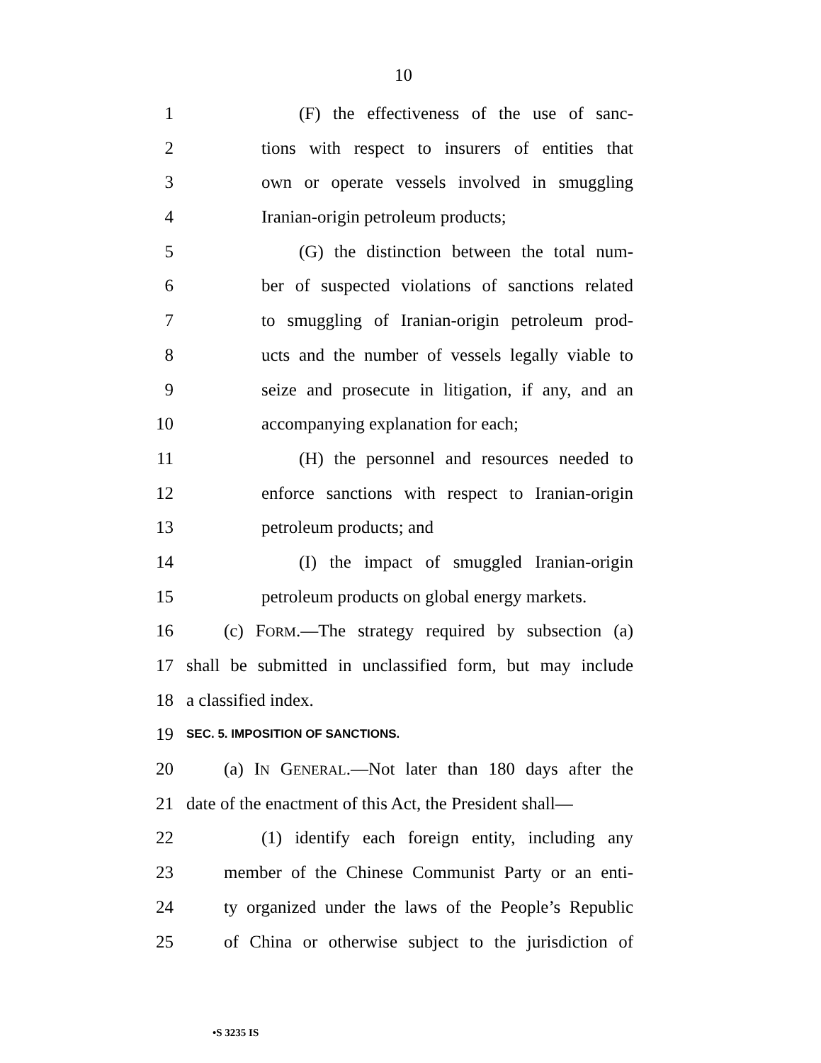10
1 (F) the effectiveness of the use of sanc-
2 tions with respect to insurers of entities that
3 own or operate vessels involved in smuggling
4 Iranian-origin petroleum products;
5 (G) the distinction between the total num-
6 ber of suspected violations of sanctions related
7 to smuggling of Iranian-origin petroleum prod-
8 ucts and the number of vessels legally viable to
9 seize and prosecute in litigation, if any, and an
10 accompanying explanation for each;
11 (H) the personnel and resources needed to
12 enforce sanctions with respect to Iranian-origin
13 petroleum products; and
14 (I) the impact of smuggled Iranian-origin
15 petroleum products on global energy markets.
16 (c) FORM.—The strategy required by subsection (a)
17 shall be submitted in unclassified form, but may include
18 a classified index.
19 SEC. 5. IMPOSITION OF SANCTIONS.
20 (a) IN GENERAL.—Not later than 180 days after the
21 date of the enactment of this Act, the President shall—
22 (1) identify each foreign entity, including any
23 member of the Chinese Communist Party or an enti-
24 ty organized under the laws of the People’s Republic
25 of China or otherwise subject to the jurisdiction of
•S 3235 IS